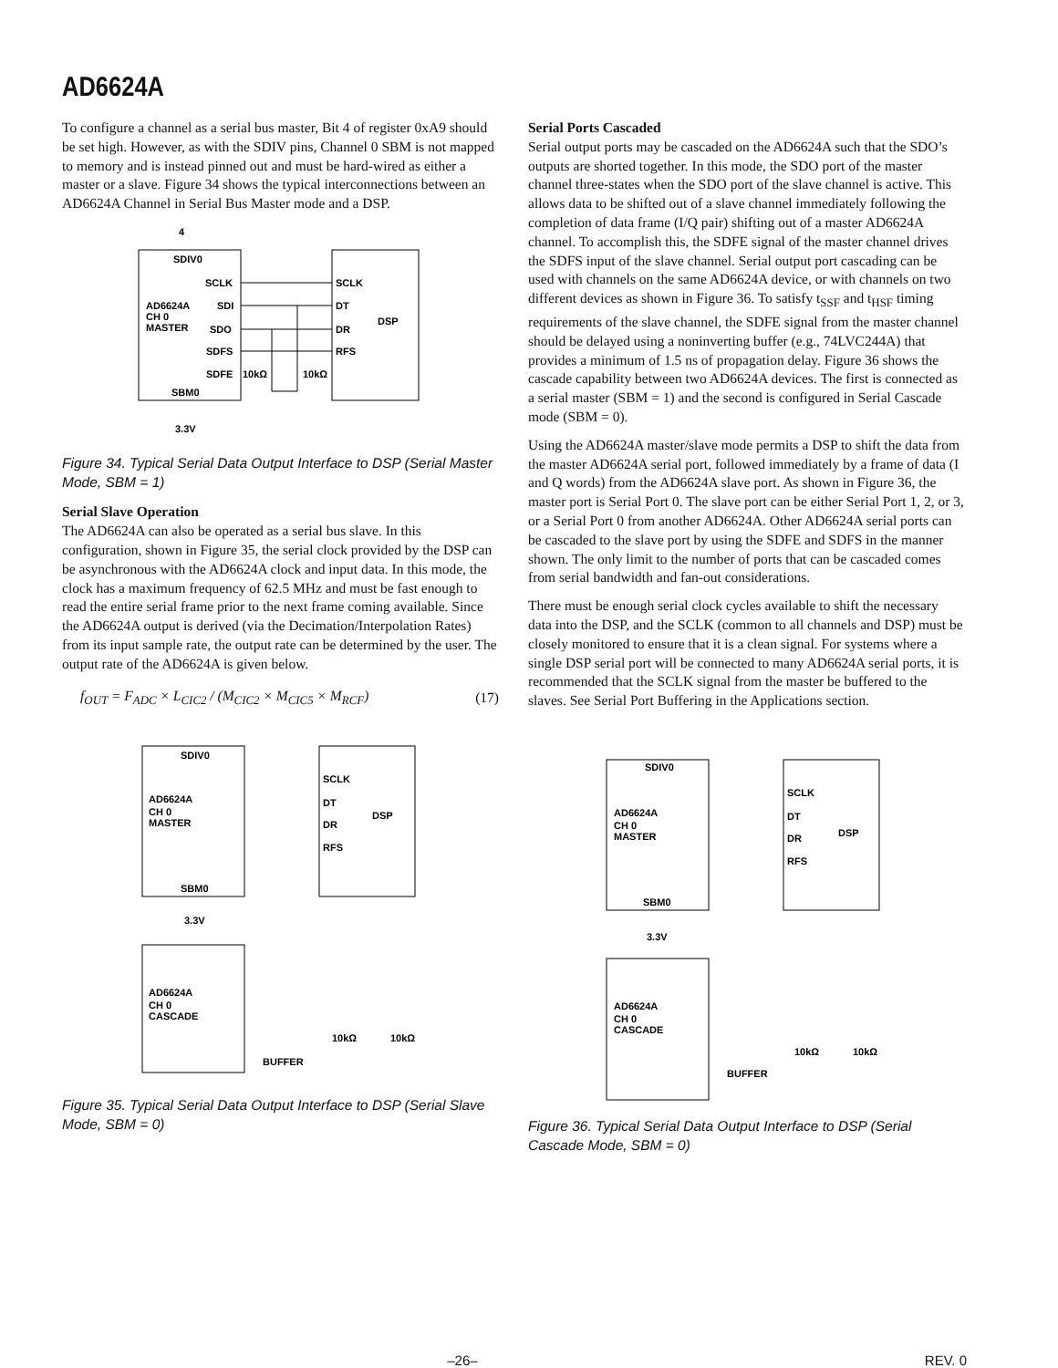AD6624A
To configure a channel as a serial bus master, Bit 4 of register 0xA9 should be set high. However, as with the SDIV pins, Channel 0 SBM is not mapped to memory and is instead pinned out and must be hard-wired as either a master or a slave. Figure 34 shows the typical interconnections between an AD6624A Channel in Serial Bus Master mode and a DSP.
4
SDIV0
SCLK
AD6624A
SDI
CH 0
MASTER
SDO
SDFS
SDFE
10kΩ
10kΩ
SBM0
3.3V
SCLK
DT
DR
RFS
DSP
Figure 34. Typical Serial Data Output Interface to DSP (Serial Master Mode, SBM = 1)
Serial Slave Operation
The AD6624A can also be operated as a serial bus slave. In this configuration, shown in Figure 35, the serial clock provided by the DSP can be asynchronous with the AD6624A clock and input data. In this mode, the clock has a maximum frequency of 62.5 MHz and must be fast enough to read the entire serial frame prior to the next frame coming available. Since the AD6624A output is derived (via the Decimation/Interpolation Rates) from its input sample rate, the output rate can be determined by the user. The output rate of the AD6624A is given below.
f<sub>OUT</sub> = F<sub>ADC</sub> × L<sub>CIC2</sub> / (M<sub>CIC2</sub> × M<sub>CIC5</sub> × M<sub>RCF</sub>) (17)
SDIV0
AD6624A
CH 0
MASTER
SBM0
3.3V
SCLK
DT
DR
RFS
DSP
AD6624A
CH 0
CASCADE
BUFFER
10kΩ
10kΩ
Figure 35. Typical Serial Data Output Interface to DSP (Serial Slave Mode, SBM = 0)
Serial Ports Cascaded
Serial output ports may be cascaded on the AD6624A such that the SDO’s outputs are shorted together. In this mode, the SDO port of the master channel three-states when the SDO port of the slave channel is active. This allows data to be shifted out of a slave channel immediately following the completion of data frame (I/Q pair) shifting out of a master AD6624A channel. To accomplish this, the SDFE signal of the master channel drives the SDFS input of the slave channel. Serial output port cascading can be used with channels on the same AD6624A device, or with channels on two different devices as shown in Figure 36. To satisfy t<sub>SSF</sub> and t<sub>HSF</sub> timing requirements of the slave channel, the SDFE signal from the master channel should be delayed using a noninverting buffer (e.g., 74LVC244A) that provides a minimum of 1.5 ns of propagation delay. Figure 36 shows the cascade capability between two AD6624A devices. The first is connected as a serial master (SBM = 1) and the second is configured in Serial Cascade mode (SBM = 0).
Using the AD6624A master/slave mode permits a DSP to shift the data from the master AD6624A serial port, followed immediately by a frame of data (I and Q words) from the AD6624A slave port. As shown in Figure 36, the master port is Serial Port 0. The slave port can be either Serial Port 1, 2, or 3, or a Serial Port 0 from another AD6624A. Other AD6624A serial ports can be cascaded to the slave port by using the SDFE and SDFS in the manner shown. The only limit to the number of ports that can be cascaded comes from serial bandwidth and fan-out considerations.
There must be enough serial clock cycles available to shift the necessary data into the DSP, and the SCLK (common to all channels and DSP) must be closely monitored to ensure that it is a clean signal. For systems where a single DSP serial port will be connected to many AD6624A serial ports, it is recommended that the SCLK signal from the master be buffered to the slaves. See Serial Port Buffering in the Applications section.
SDIV0
AD6624A
CH 0
MASTER
SBM0
3.3V
SCLK
DT
DR
RFS
DSP
AD6624A
CH 0
CASCADE
BUFFER
10kΩ
10kΩ
Figure 36. Typical Serial Data Output Interface to DSP (Serial Cascade Mode, SBM = 0)
–26– REV. 0